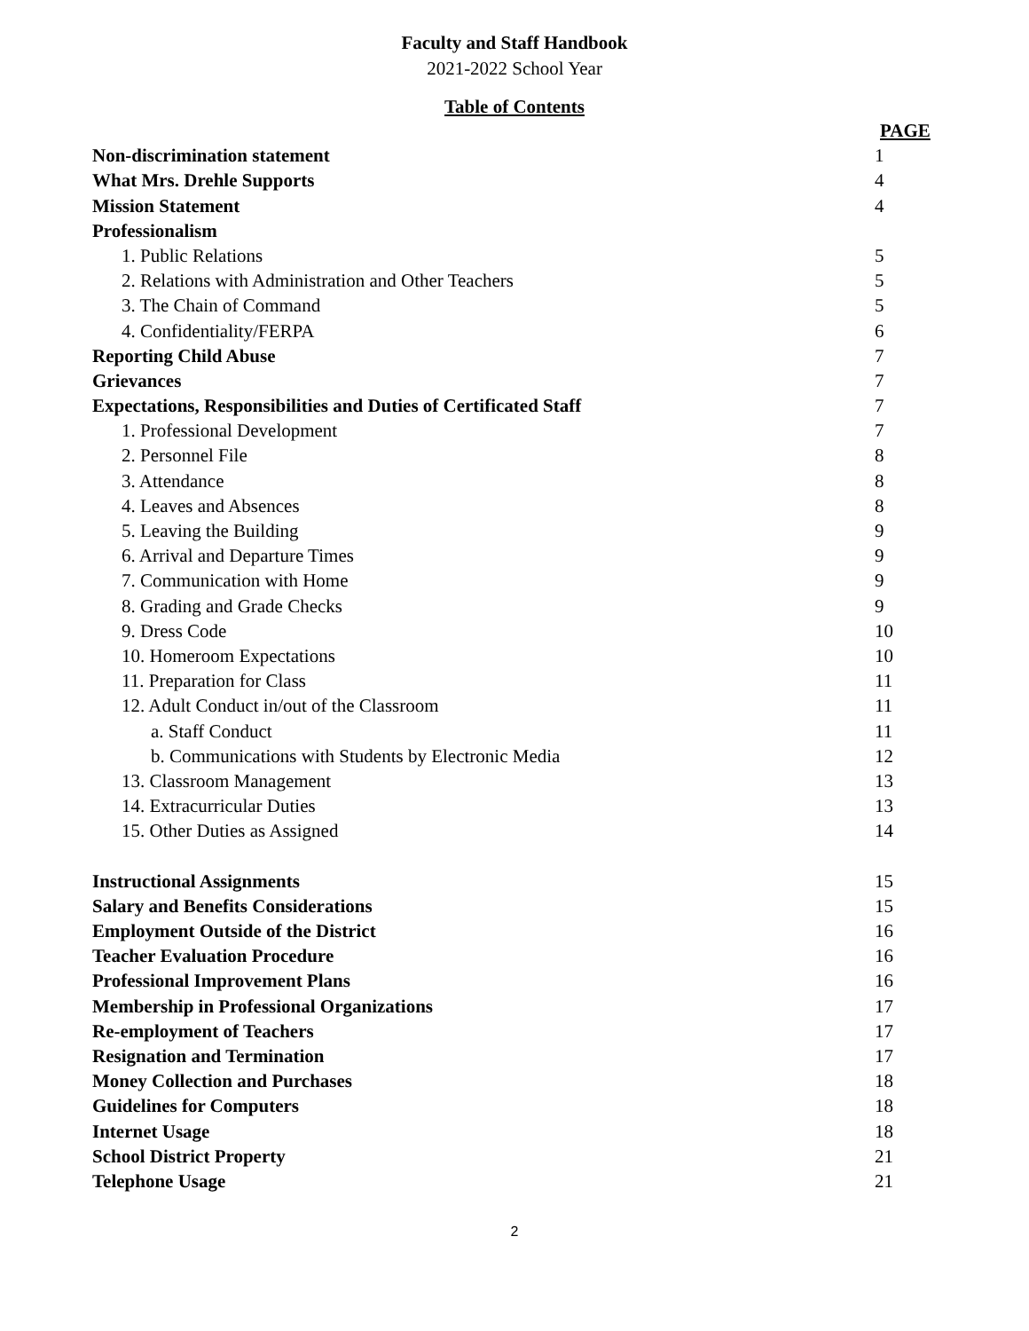Faculty and Staff Handbook
2021-2022 School Year
Table of Contents
PAGE
Non-discrimination statement 1
What Mrs. Drehle Supports 4
Mission Statement 4
Professionalism
1. Public Relations 5
2. Relations with Administration and Other Teachers 5
3. The Chain of Command 5
4. Confidentiality/FERPA 6
Reporting Child Abuse 7
Grievances 7
Expectations, Responsibilities and Duties of Certificated Staff 7
1. Professional Development 7
2. Personnel File 8
3. Attendance 8
4. Leaves and Absences 8
5. Leaving the Building 9
6. Arrival and Departure Times 9
7. Communication with Home 9
8. Grading and Grade Checks 9
9. Dress Code 10
10. Homeroom Expectations 10
11. Preparation for Class 11
12. Adult Conduct in/out of the Classroom 11
a. Staff Conduct 11
b. Communications with Students by Electronic Media 12
13. Classroom Management 13
14. Extracurricular Duties 13
15. Other Duties as Assigned 14
Instructional Assignments 15
Salary and Benefits Considerations 15
Employment Outside of the District 16
Teacher Evaluation Procedure 16
Professional Improvement Plans 16
Membership in Professional Organizations 17
Re-employment of Teachers 17
Resignation and Termination 17
Money Collection and Purchases 18
Guidelines for Computers 18
Internet Usage 18
School District Property 21
Telephone Usage 21
2